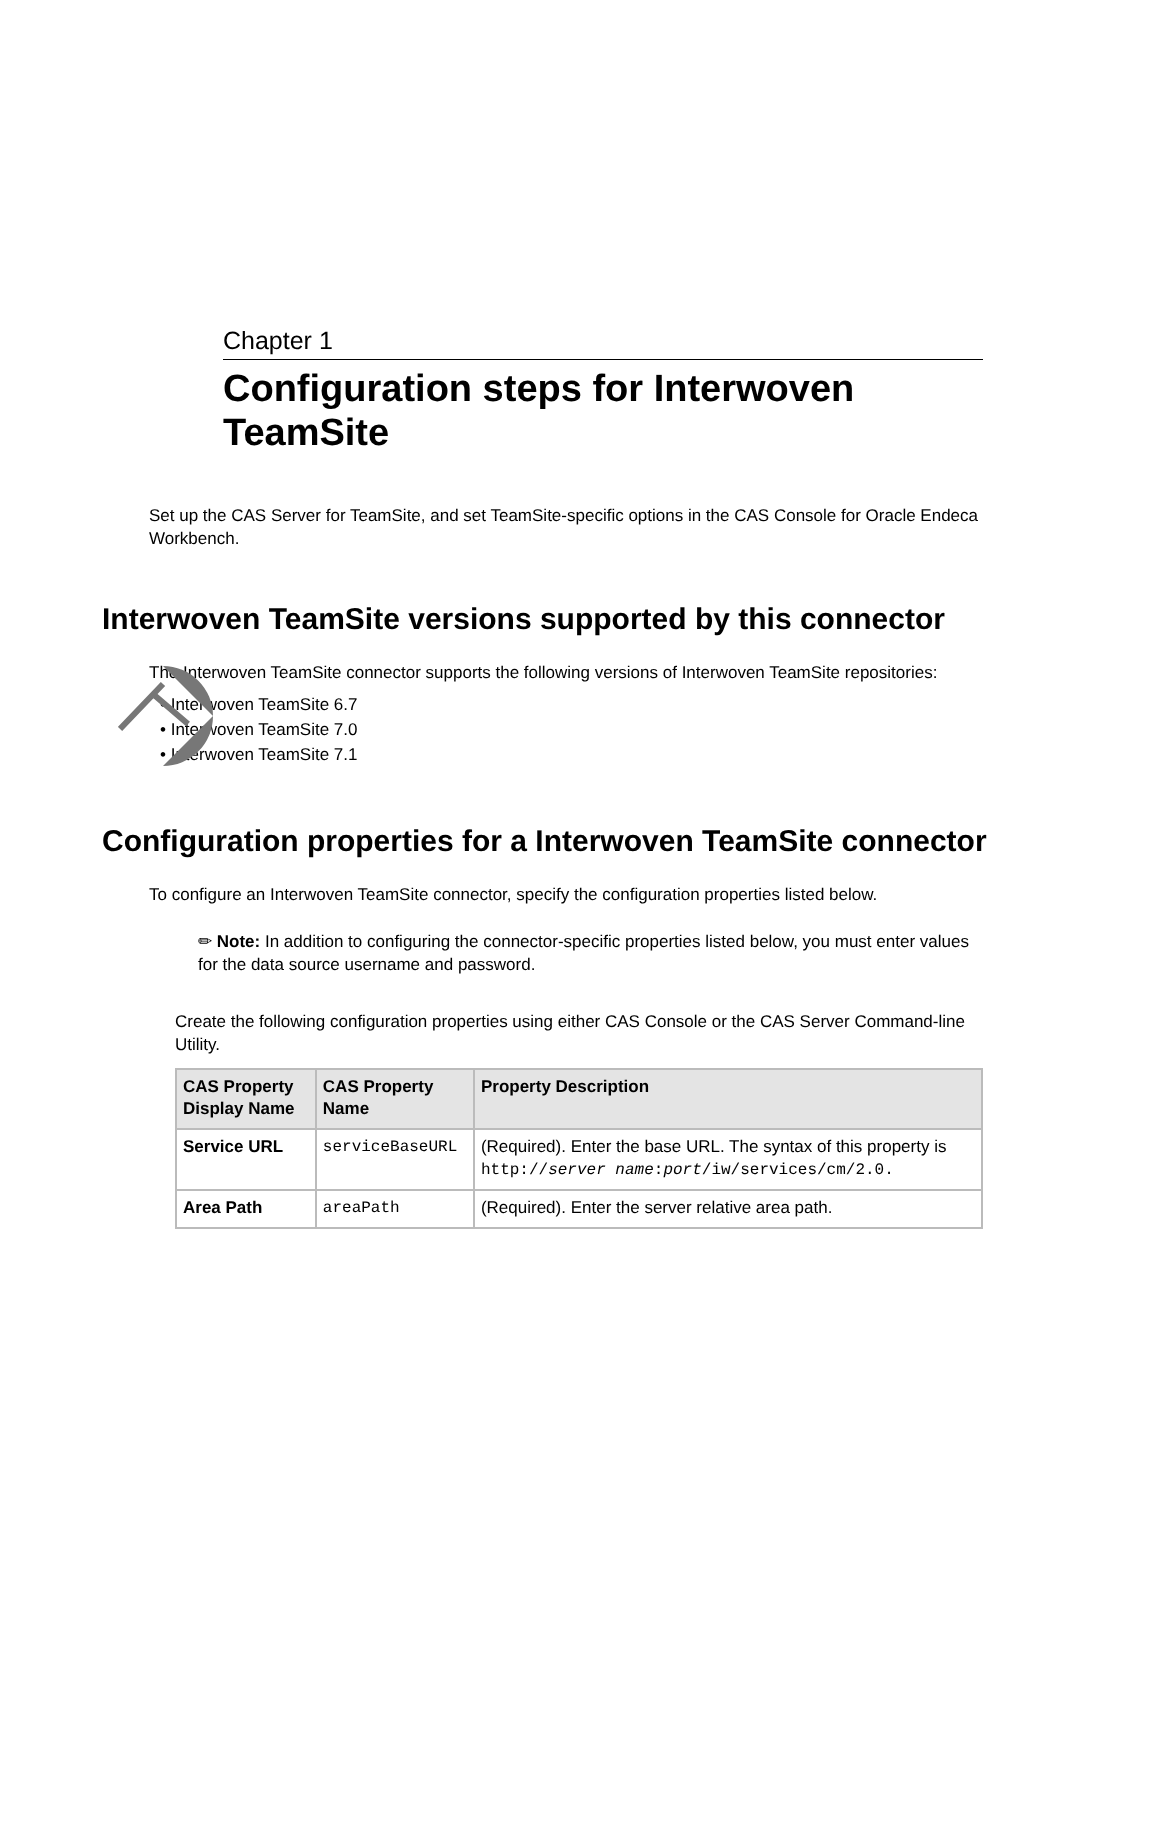Chapter 1
Configuration steps for Interwoven TeamSite
Set up the CAS Server for TeamSite, and set TeamSite-specific options in the CAS Console for Oracle Endeca Workbench.
Interwoven TeamSite versions supported by this connector
The Interwoven TeamSite connector supports the following versions of Interwoven TeamSite repositories:
• Interwoven TeamSite 6.7
• Interwoven TeamSite 7.0
• Interwoven TeamSite 7.1
Configuration properties for a Interwoven TeamSite connector
To configure an Interwoven TeamSite connector, specify the configuration properties listed below.
✏ Note: In addition to configuring the connector-specific properties listed below, you must enter values for the data source username and password.
Create the following configuration properties using either CAS Console or the CAS Server Command-line Utility.
| CAS Property Display Name | CAS Property Name | Property Description |
| --- | --- | --- |
| Service URL | serviceBaseURL | (Required). Enter the base URL. The syntax of this property is http:// server name : port /iw/services/cm/2.0. |
| Area Path | areaPath | (Required). Enter the server relative area path. |